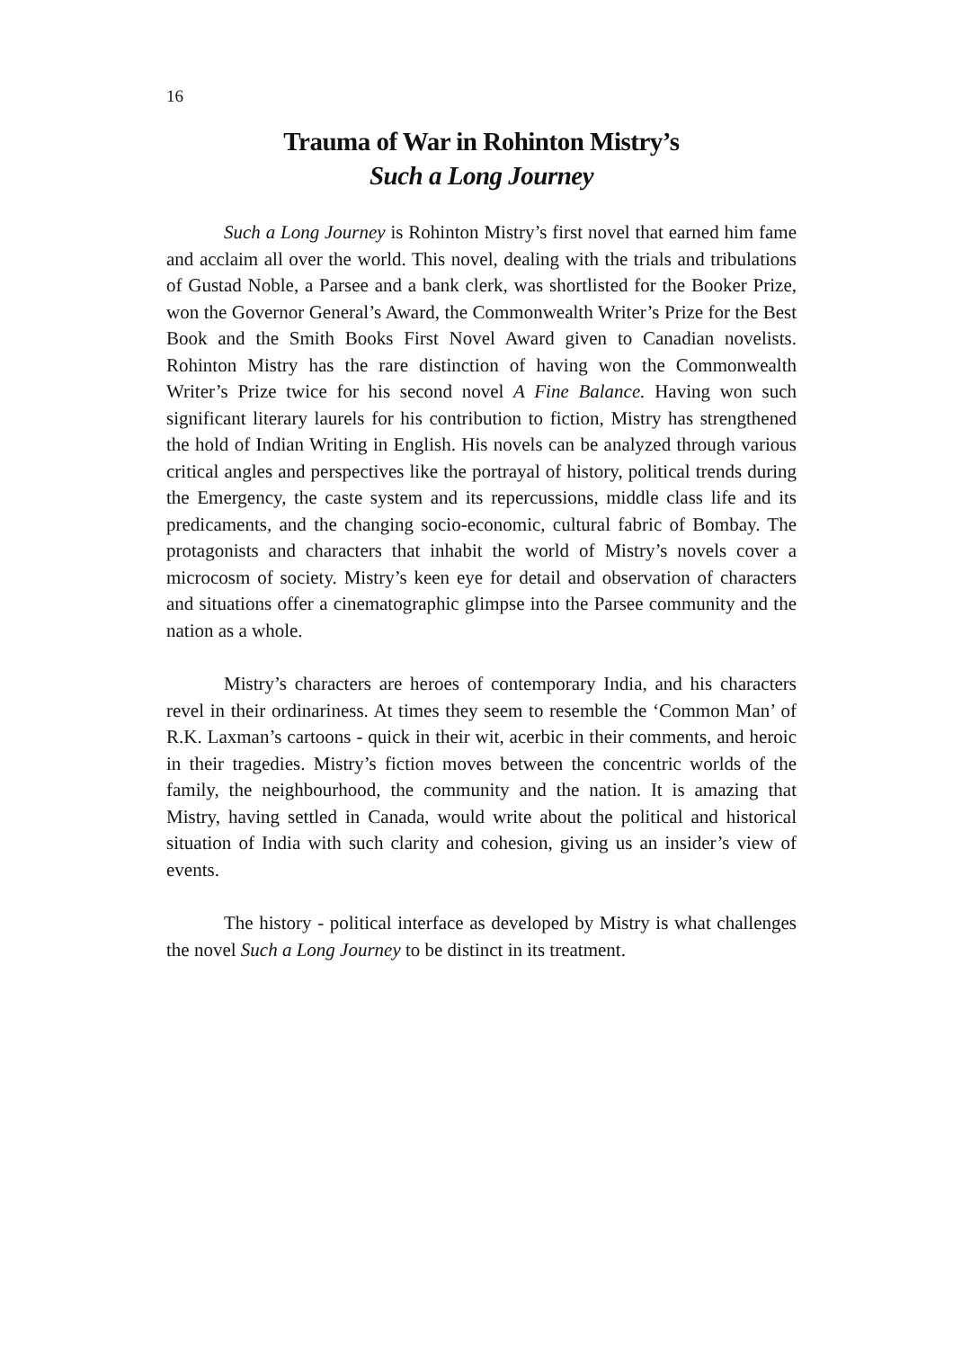16
Trauma of War in Rohinton Mistry’s
Such a Long Journey
Such a Long Journey is Rohinton Mistry’s first novel that earned him fame and acclaim all over the world. This novel, dealing with the trials and tribulations of Gustad Noble, a Parsee and a bank clerk, was shortlisted for the Booker Prize, won the Governor General’s Award, the Commonwealth Writer’s Prize for the Best Book and the Smith Books First Novel Award given to Canadian novelists. Rohinton Mistry has the rare distinction of having won the Commonwealth Writer’s Prize twice for his second novel A Fine Balance. Having won such significant literary laurels for his contribution to fiction, Mistry has strengthened the hold of Indian Writing in English. His novels can be analyzed through various critical angles and perspectives like the portrayal of history, political trends during the Emergency, the caste system and its repercussions, middle class life and its predicaments, and the changing socio-economic, cultural fabric of Bombay. The protagonists and characters that inhabit the world of Mistry’s novels cover a microcosm of society. Mistry’s keen eye for detail and observation of characters and situations offer a cinematographic glimpse into the Parsee community and the nation as a whole.
Mistry’s characters are heroes of contemporary India, and his characters revel in their ordinariness. At times they seem to resemble the ‘Common Man’ of R.K. Laxman’s cartoons - quick in their wit, acerbic in their comments, and heroic in their tragedies. Mistry’s fiction moves between the concentric worlds of the family, the neighbourhood, the community and the nation. It is amazing that Mistry, having settled in Canada, would write about the political and historical situation of India with such clarity and cohesion, giving us an insider’s view of events.
The history - political interface as developed by Mistry is what challenges the novel Such a Long Journey to be distinct in its treatment.